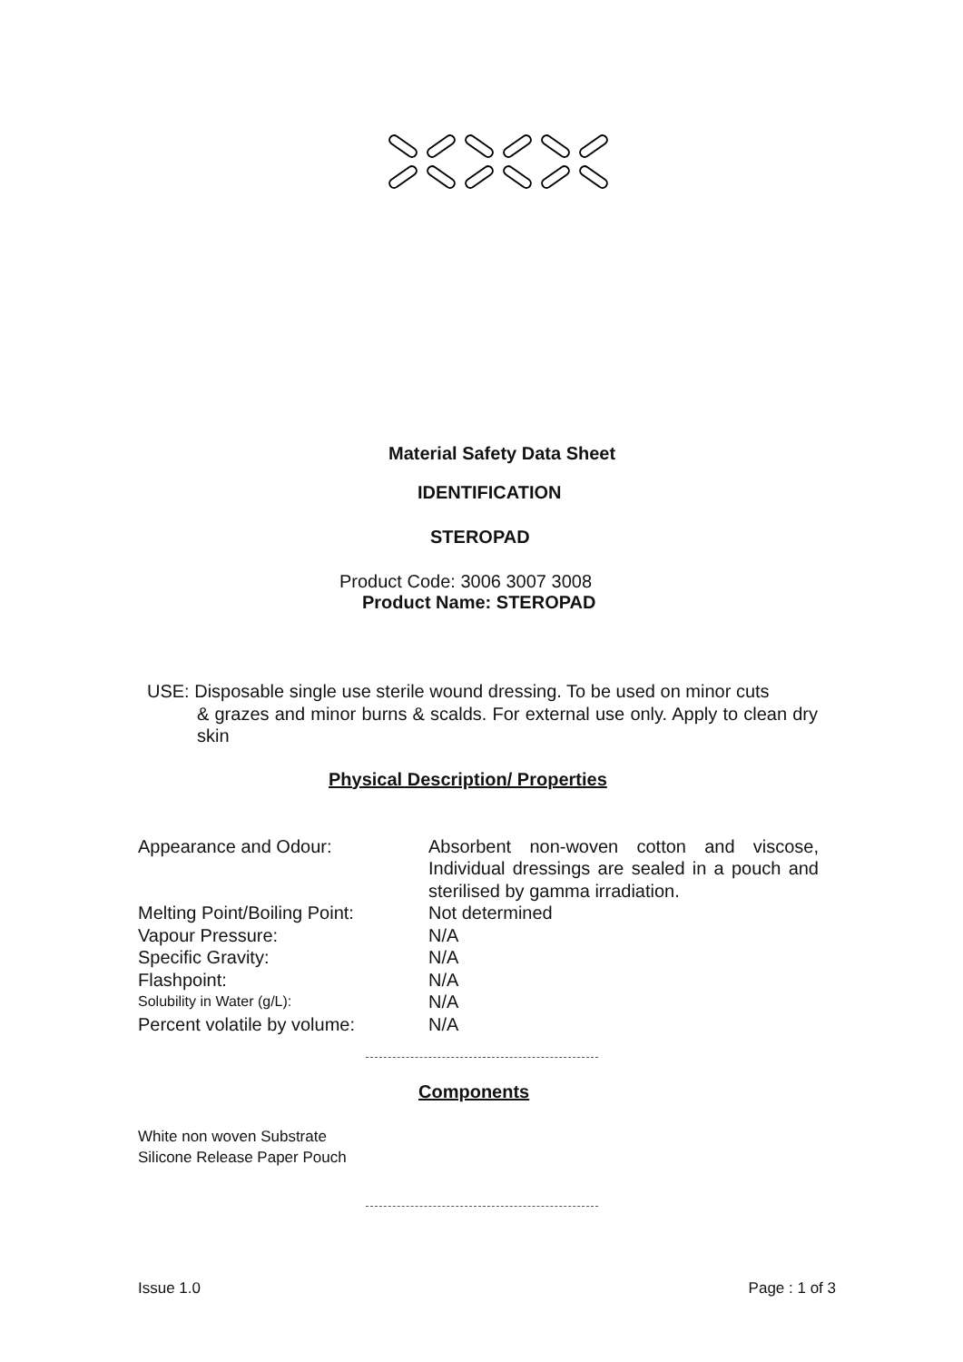Material Safety Data Sheet
IDENTIFICATION
STEROPAD
Product Code: 3006 3007 3008
Product Name: STEROPAD
USE: Disposable single use sterile wound dressing. To be used on minor cuts
& grazes and minor burns & scalds. For external use only. Apply to clean dry skin
Physical Description/ Properties
| Appearance and Odour: | Absorbent non-woven cotton and viscose, Individual dressings are sealed in a pouch and sterilised by gamma irradiation. |
| Melting Point/Boiling Point: | Not determined |
| Vapour Pressure: | N/A |
| Specific Gravity: | N/A |
| Flashpoint: | N/A |
| Solubility in Water (g/L): | N/A |
| Percent volatile by volume: | N/A |
Components
White non woven Substrate
Silicone Release Paper Pouch
Issue 1.0 Page : 1 of 3